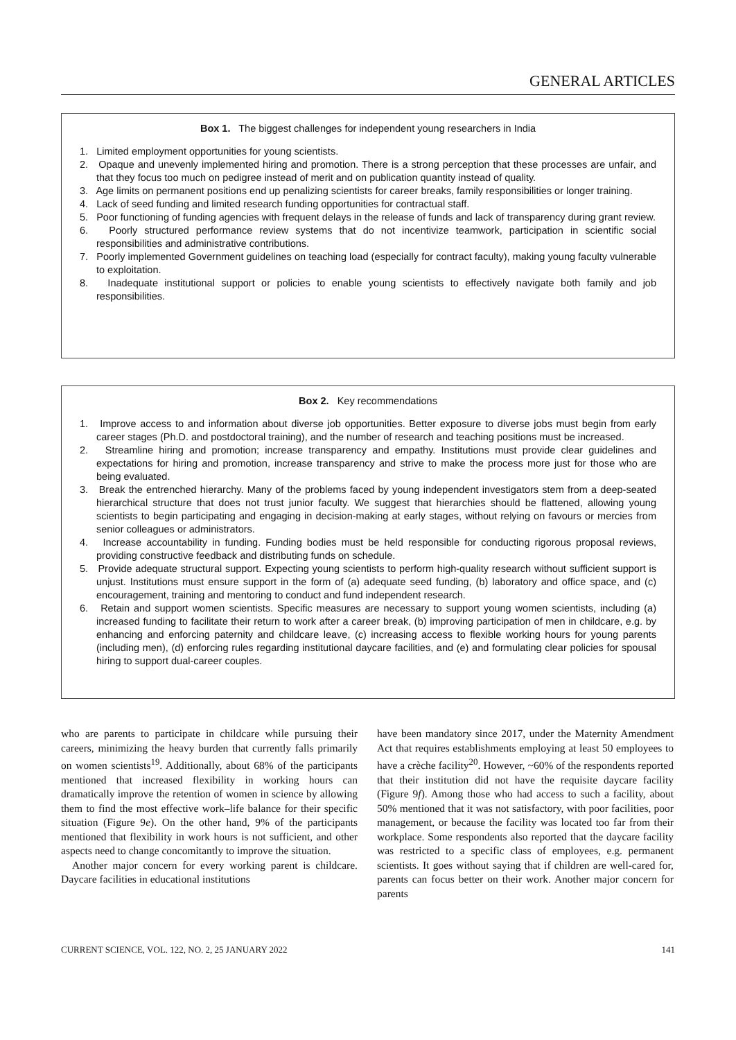GENERAL ARTICLES
Box 1. The biggest challenges for independent young researchers in India
1. Limited employment opportunities for young scientists.
2. Opaque and unevenly implemented hiring and promotion. There is a strong perception that these processes are unfair, and that they focus too much on pedigree instead of merit and on publication quantity instead of quality.
3. Age limits on permanent positions end up penalizing scientists for career breaks, family responsibilities or longer training.
4. Lack of seed funding and limited research funding opportunities for contractual staff.
5. Poor functioning of funding agencies with frequent delays in the release of funds and lack of transparency during grant review.
6. Poorly structured performance review systems that do not incentivize teamwork, participation in scientific social responsibilities and administrative contributions.
7. Poorly implemented Government guidelines on teaching load (especially for contract faculty), making young faculty vulnerable to exploitation.
8. Inadequate institutional support or policies to enable young scientists to effectively navigate both family and job responsibilities.
Box 2. Key recommendations
1. Improve access to and information about diverse job opportunities. Better exposure to diverse jobs must begin from early career stages (Ph.D. and postdoctoral training), and the number of research and teaching positions must be increased.
2. Streamline hiring and promotion; increase transparency and empathy. Institutions must provide clear guidelines and expectations for hiring and promotion, increase transparency and strive to make the process more just for those who are being evaluated.
3. Break the entrenched hierarchy. Many of the problems faced by young independent investigators stem from a deep-seated hierarchical structure that does not trust junior faculty. We suggest that hierarchies should be flattened, allowing young scientists to begin participating and engaging in decision-making at early stages, without relying on favours or mercies from senior colleagues or administrators.
4. Increase accountability in funding. Funding bodies must be held responsible for conducting rigorous proposal reviews, providing constructive feedback and distributing funds on schedule.
5. Provide adequate structural support. Expecting young scientists to perform high-quality research without sufficient support is unjust. Institutions must ensure support in the form of (a) adequate seed funding, (b) laboratory and office space, and (c) encouragement, training and mentoring to conduct and fund independent research.
6. Retain and support women scientists. Specific measures are necessary to support young women scientists, including (a) increased funding to facilitate their return to work after a career break, (b) improving participation of men in childcare, e.g. by enhancing and enforcing paternity and childcare leave, (c) increasing access to flexible working hours for young parents (including men), (d) enforcing rules regarding institutional daycare facilities, and (e) and formulating clear policies for spousal hiring to support dual-career couples.
who are parents to participate in childcare while pursuing their careers, minimizing the heavy burden that currently falls primarily on women scientists<sup>19</sup>. Additionally, about 68% of the participants mentioned that increased flexibility in working hours can dramatically improve the retention of women in science by allowing them to find the most effective work–life balance for their specific situation (Figure 9e). On the other hand, 9% of the participants mentioned that flexibility in work hours is not sufficient, and other aspects need to change concomitantly to improve the situation.
Another major concern for every working parent is childcare. Daycare facilities in educational institutions
have been mandatory since 2017, under the Maternity Amendment Act that requires establishments employing at least 50 employees to have a crèche facility<sup>20</sup>. However, ~60% of the respondents reported that their institution did not have the requisite daycare facility (Figure 9f). Among those who had access to such a facility, about 50% mentioned that it was not satisfactory, with poor facilities, poor management, or because the facility was located too far from their workplace. Some respondents also reported that the daycare facility was restricted to a specific class of employees, e.g. permanent scientists. It goes without saying that if children are well-cared for, parents can focus better on their work. Another major concern for parents
CURRENT SCIENCE, VOL. 122, NO. 2, 25 JANUARY 2022 141